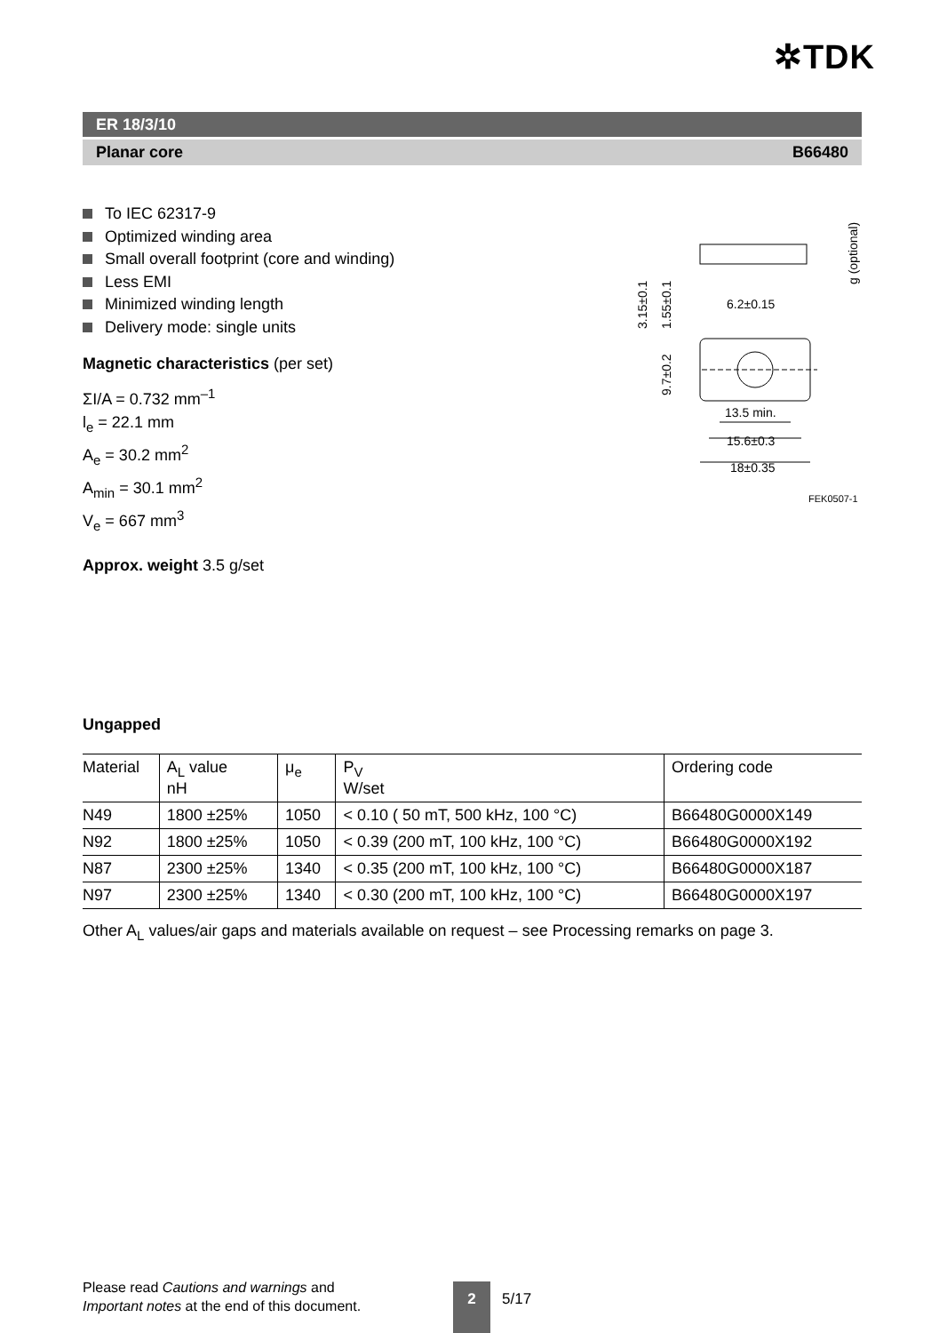✲TDK
ER 18/3/10
Planar core B66480
To IEC 62317-9
Optimized winding area
Small overall footprint (core and winding)
Less EMI
Minimized winding length
Delivery mode: single units
Magnetic characteristics (per set)
ΣI/A = 0.732 mm<sup>–1</sup>
l<sub>e</sub> = 22.1 mm
A<sub>e</sub> = 30.2 mm<sup>2</sup>
A<sub>min</sub> = 30.1 mm<sup>2</sup>
V<sub>e</sub> = 667 mm<sup>3</sup>
Approx. weight 3.5 g/set
6.2±0.15
13.5 min.
15.6±0.3
18±0.35
FEK0507-1
3.15±0.1
1.55±0.1
9.7±0.2
g (optional)
Ungapped
| Material | A<sub>L</sub> value nH | μ<sub>e</sub> | P<sub>V</sub> W/set | Ordering code |
| --- | --- | --- | --- | --- |
| N49 | 1800 ±25% | 1050 | < 0.10 ( 50 mT, 500 kHz, 100 °C) | B66480G0000X149 |
| N92 | 1800 ±25% | 1050 | < 0.39 (200 mT, 100 kHz, 100 °C) | B66480G0000X192 |
| N87 | 2300 ±25% | 1340 | < 0.35 (200 mT, 100 kHz, 100 °C) | B66480G0000X187 |
| N97 | 2300 ±25% | 1340 | < 0.30 (200 mT, 100 kHz, 100 °C) | B66480G0000X197 |
Other A<sub>L</sub> values/air gaps and materials available on request – see Processing remarks on page 3.
Please read Cautions and warnings and
Important notes at the end of this document.
2 5/17